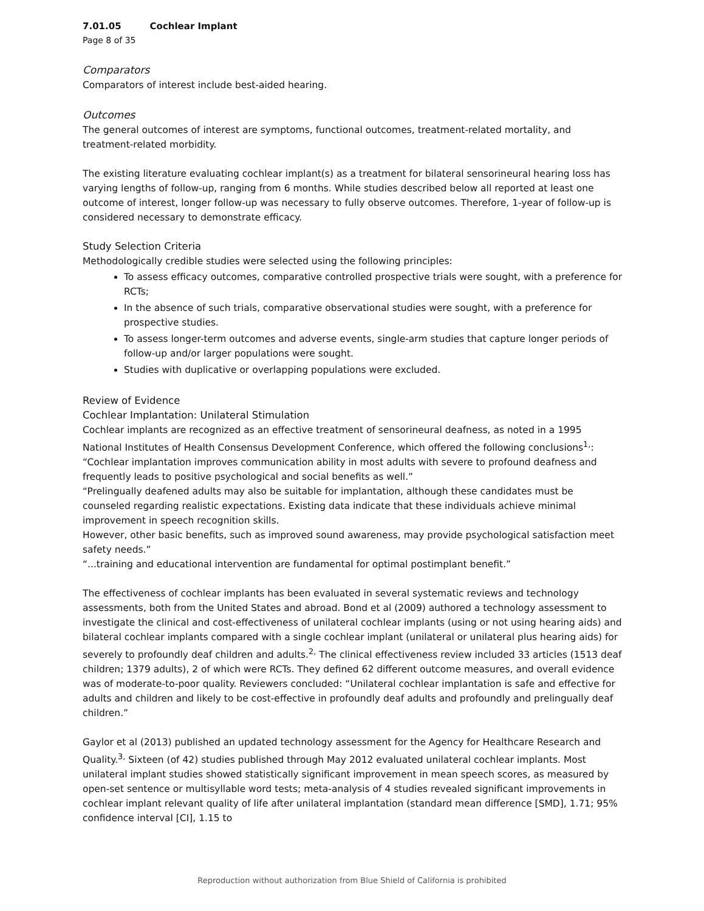7.01.05 Cochlear Implant
Page 8 of 35
Comparators
Comparators of interest include best-aided hearing.
Outcomes
The general outcomes of interest are symptoms, functional outcomes, treatment-related mortality, and treatment-related morbidity.
The existing literature evaluating cochlear implant(s) as a treatment for bilateral sensorineural hearing loss has varying lengths of follow-up, ranging from 6 months. While studies described below all reported at least one outcome of interest, longer follow-up was necessary to fully observe outcomes. Therefore, 1-year of follow-up is considered necessary to demonstrate efficacy.
Study Selection Criteria
Methodologically credible studies were selected using the following principles:
To assess efficacy outcomes, comparative controlled prospective trials were sought, with a preference for RCTs;
In the absence of such trials, comparative observational studies were sought, with a preference for prospective studies.
To assess longer-term outcomes and adverse events, single-arm studies that capture longer periods of follow-up and/or larger populations were sought.
Studies with duplicative or overlapping populations were excluded.
Review of Evidence
Cochlear Implantation: Unilateral Stimulation
Cochlear implants are recognized as an effective treatment of sensorineural deafness, as noted in a 1995 National Institutes of Health Consensus Development Conference, which offered the following conclusions<sup>1,</sup>:
“Cochlear implantation improves communication ability in most adults with severe to profound deafness and frequently leads to positive psychological and social benefits as well.”
“Prelingually deafened adults may also be suitable for implantation, although these candidates must be counseled regarding realistic expectations. Existing data indicate that these individuals achieve minimal improvement in speech recognition skills.
However, other basic benefits, such as improved sound awareness, may provide psychological satisfaction meet safety needs.”
“...training and educational intervention are fundamental for optimal postimplant benefit.”
The effectiveness of cochlear implants has been evaluated in several systematic reviews and technology assessments, both from the United States and abroad. Bond et al (2009) authored a technology assessment to investigate the clinical and cost-effectiveness of unilateral cochlear implants (using or not using hearing aids) and bilateral cochlear implants compared with a single cochlear implant (unilateral or unilateral plus hearing aids) for severely to profoundly deaf children and adults.<sup>2,</sup> The clinical effectiveness review included 33 articles (1513 deaf children; 1379 adults), 2 of which were RCTs. They defined 62 different outcome measures, and overall evidence was of moderate-to-poor quality. Reviewers concluded: “Unilateral cochlear implantation is safe and effective for adults and children and likely to be cost-effective in profoundly deaf adults and profoundly and prelingually deaf children.”
Gaylor et al (2013) published an updated technology assessment for the Agency for Healthcare Research and Quality.<sup>3,</sup> Sixteen (of 42) studies published through May 2012 evaluated unilateral cochlear implants. Most unilateral implant studies showed statistically significant improvement in mean speech scores, as measured by open-set sentence or multisyllable word tests; meta-analysis of 4 studies revealed significant improvements in cochlear implant relevant quality of life after unilateral implantation (standard mean difference [SMD], 1.71; 95% confidence interval [CI], 1.15 to
Reproduction without authorization from Blue Shield of California is prohibited